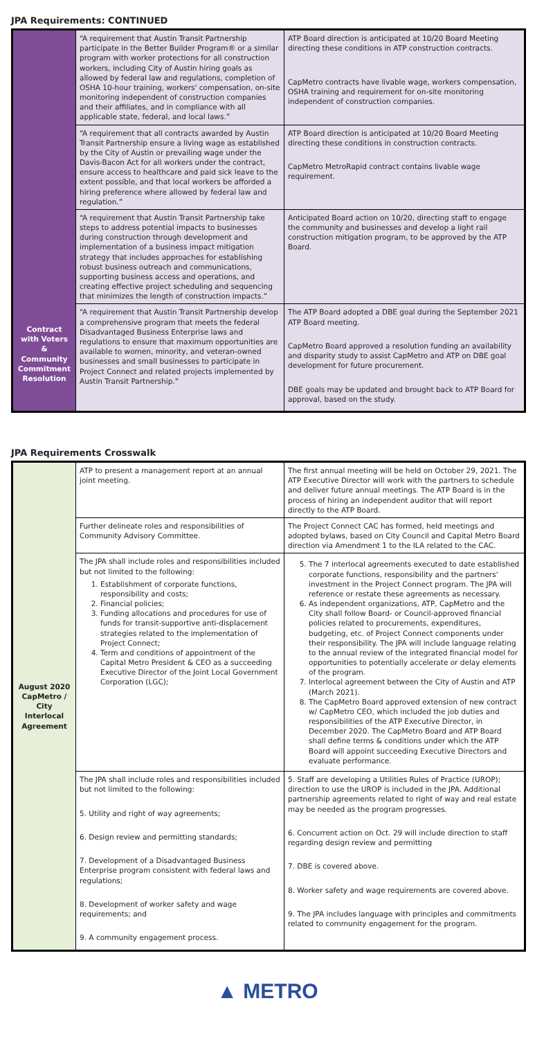JPA Requirements: CONTINUED
| Contract with Voters & Community Commitment Resolution | “A requirement that Austin Transit Partnership participate in the Better Builder Program® or a similar program with worker protections for all construction workers, including City of Austin hiring goals as allowed by federal law and regulations, completion of OSHA 10-hour training, workers' compensation, on-site monitoring independent of construction companies and their affiliates, and in compliance with all applicable state, federal, and local laws.” | ATP Board direction is anticipated at 10/20 Board Meeting directing these conditions in ATP construction contracts. CapMetro contracts have livable wage, workers compensation, OSHA training and requirement for on-site monitoring independent of construction companies. |
| | “A requirement that all contracts awarded by Austin Transit Partnership ensure a living wage as established by the City of Austin or prevailing wage under the Davis-Bacon Act for all workers under the contract, ensure access to healthcare and paid sick leave to the extent possible, and that local workers be afforded a hiring preference where allowed by federal law and regulation.” | ATP Board direction is anticipated at 10/20 Board Meeting directing these conditions in construction contracts. CapMetro MetroRapid contract contains livable wage requirement. |
| | “A requirement that Austin Transit Partnership take steps to address potential impacts to businesses during construction through development and implementation of a business impact mitigation strategy that includes approaches for establishing robust business outreach and communications, supporting business access and operations, and creating effective project scheduling and sequencing that minimizes the length of construction impacts.” | Anticipated Board action on 10/20, directing staff to engage the community and businesses and develop a light rail construction mitigation program, to be approved by the ATP Board. |
| | “A requirement that Austin Transit Partnership develop a comprehensive program that meets the federal Disadvantaged Business Enterprise laws and regulations to ensure that maximum opportunities are available to women, minority, and veteran-owned businesses and small businesses to participate in Project Connect and related projects implemented by Austin Transit Partnership.” | The ATP Board adopted a DBE goal during the September 2021 ATP Board meeting. CapMetro Board approved a resolution funding an availability and disparity study to assist CapMetro and ATP on DBE goal development for future procurement. DBE goals may be updated and brought back to ATP Board for approval, based on the study. |
JPA Requirements Crosswalk
| August 2020 CapMetro / City Interlocal Agreement | ATP to present a management report at an annual joint meeting. | The first annual meeting will be held on October 29, 2021. The ATP Executive Director will work with the partners to schedule and deliver future annual meetings. The ATP Board is in the process of hiring an independent auditor that will report directly to the ATP Board. |
| | Further delineate roles and responsibilities of Community Advisory Committee. | The Project Connect CAC has formed, held meetings and adopted bylaws, based on City Council and Capital Metro Board direction via Amendment 1 to the ILA related to the CAC. |
| | The JPA shall include roles and responsibilities included but not limited to the following: 1. Establishment of corporate functions, responsibility and costs; 2. Financial policies; 3. Funding allocations and procedures for use of funds for transit-supportive anti-displacement strategies related to the implementation of Project Connect; 4. Term and conditions of appointment of the Capital Metro President & CEO as a succeeding Executive Director of the Joint Local Government Corporation (LGC); | 5. The 7 interlocal agreements executed to date established corporate functions, responsibility and the partners' investment in the Project Connect program. The JPA will reference or restate these agreements as necessary. 6. As independent organizations, ATP, CapMetro and the City shall follow Board- or Council-approved financial policies related to procurements, expenditures, budgeting, etc. of Project Connect components under their responsibility. The JPA will include language relating to the annual review of the integrated financial model for opportunities to potentially accelerate or delay elements of the program. 7. Interlocal agreement between the City of Austin and ATP (March 2021). 8. The CapMetro Board approved extension of new contract w/ CapMetro CEO, which included the job duties and responsibilities of the ATP Executive Director, in December 2020. The CapMetro Board and ATP Board shall define terms & conditions under which the ATP Board will appoint succeeding Executive Directors and evaluate performance. |
| | The JPA shall include roles and responsibilities included but not limited to the following: 5. Utility and right of way agreements; 6. Design review and permitting standards; 7. Development of a Disadvantaged Business Enterprise program consistent with federal laws and regulations; 8. Development of worker safety and wage requirements; and 9. A community engagement process. | 5. Staff are developing a Utilities Rules of Practice (UROP); direction to use the UROP is included in the JPA. Additional partnership agreements related to right of way and real estate may be needed as the program progresses. 6. Concurrent action on Oct. 29 will include direction to staff regarding design review and permitting 7. DBE is covered above. 8. Worker safety and wage requirements are covered above. 9. The JPA includes language with principles and commitments related to community engagement for the program. |
▲ METRO